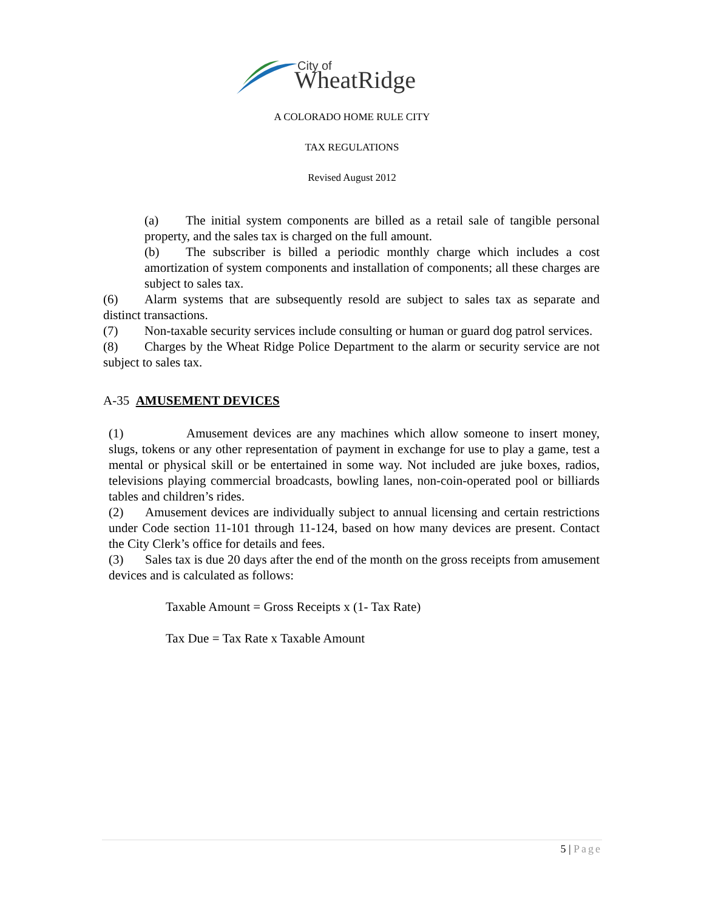City of
WheatRidge
A COLORADO HOME RULE CITY
TAX REGULATIONS
Revised August 2012
(a) The initial system components are billed as a retail sale of tangible personal property, and the sales tax is charged on the full amount.
(b) The subscriber is billed a periodic monthly charge which includes a cost amortization of system components and installation of components; all these charges are subject to sales tax.
(6) Alarm systems that are subsequently resold are subject to sales tax as separate and distinct transactions.
(7) Non-taxable security services include consulting or human or guard dog patrol services.
(8) Charges by the Wheat Ridge Police Department to the alarm or security service are not subject to sales tax.
A-35 AMUSEMENT DEVICES
(1) Amusement devices are any machines which allow someone to insert money, slugs, tokens or any other representation of payment in exchange for use to play a game, test a mental or physical skill or be entertained in some way. Not included are juke boxes, radios, televisions playing commercial broadcasts, bowling lanes, non-coin-operated pool or billiards tables and children’s rides.
(2) Amusement devices are individually subject to annual licensing and certain restrictions under Code section 11-101 through 11-124, based on how many devices are present. Contact the City Clerk’s office for details and fees.
(3) Sales tax is due 20 days after the end of the month on the gross receipts from amusement devices and is calculated as follows:
Taxable Amount = Gross Receipts x (1- Tax Rate)
Tax Due = Tax Rate x Taxable Amount
5 | Page